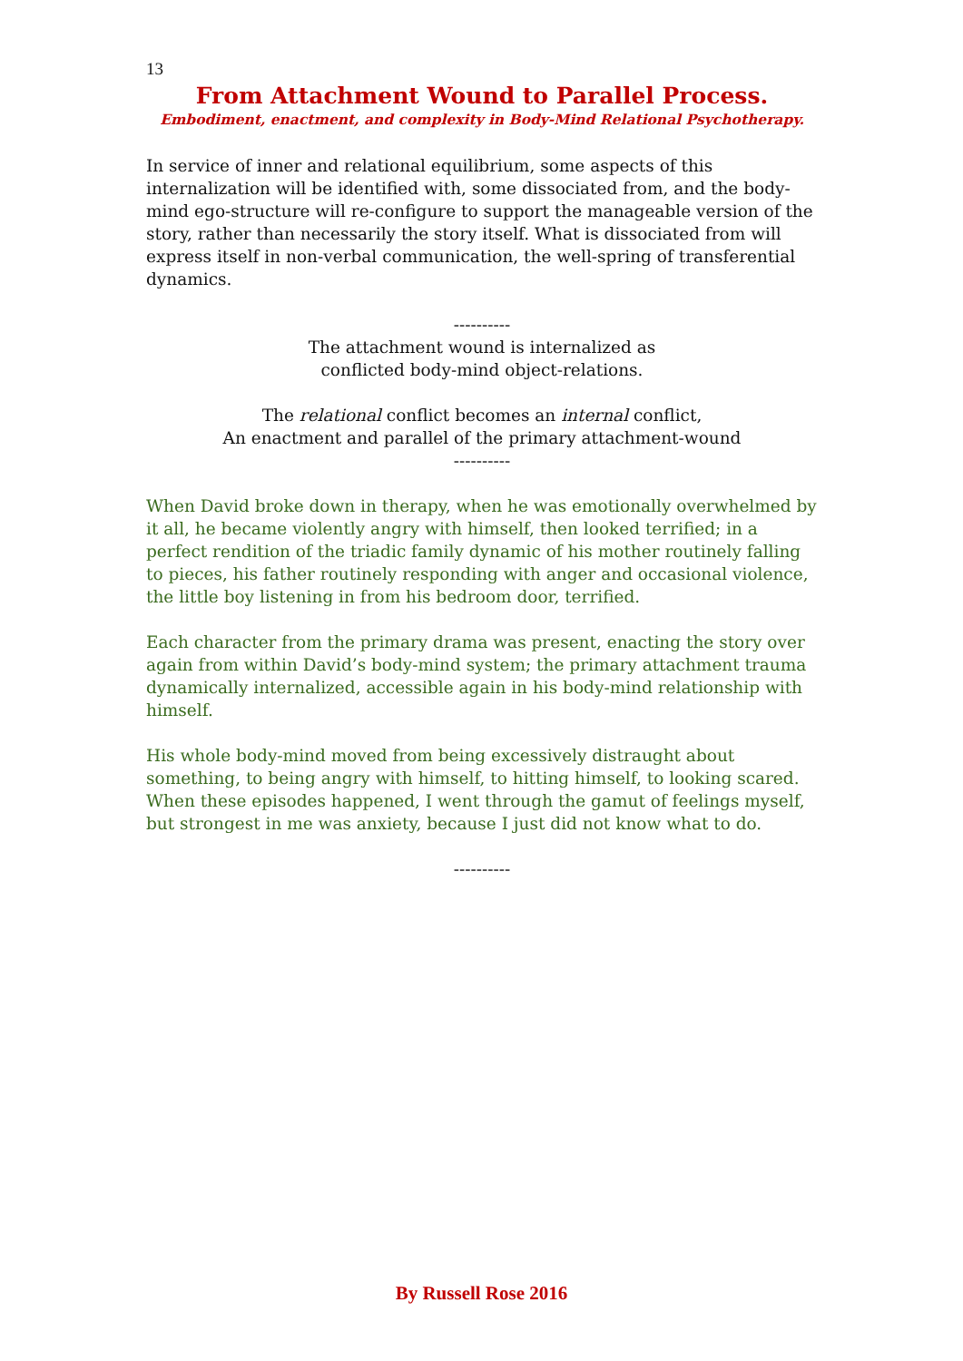13
From Attachment Wound to Parallel Process.
Embodiment, enactment, and complexity in Body-Mind Relational Psychotherapy.
In service of inner and relational equilibrium, some aspects of this internalization will be identified with, some dissociated from, and the body-mind ego-structure will re-configure to support the manageable version of the story, rather than necessarily the story itself. What is dissociated from will express itself in non-verbal communication, the well-spring of transferential dynamics.
----------
The attachment wound is internalized as
conflicted body-mind object-relations.
The relational conflict becomes an internal conflict,
An enactment and parallel of the primary attachment-wound
----------
When David broke down in therapy, when he was emotionally overwhelmed by it all, he became violently angry with himself, then looked terrified; in a perfect rendition of the triadic family dynamic of his mother routinely falling to pieces, his father routinely responding with anger and occasional violence, the little boy listening in from his bedroom door, terrified.
Each character from the primary drama was present, enacting the story over again from within David’s body-mind system; the primary attachment trauma dynamically internalized, accessible again in his body-mind relationship with himself.
His whole body-mind moved from being excessively distraught about something, to being angry with himself, to hitting himself, to looking scared. When these episodes happened, I went through the gamut of feelings myself, but strongest in me was anxiety, because I just did not know what to do.
----------
By Russell Rose 2016